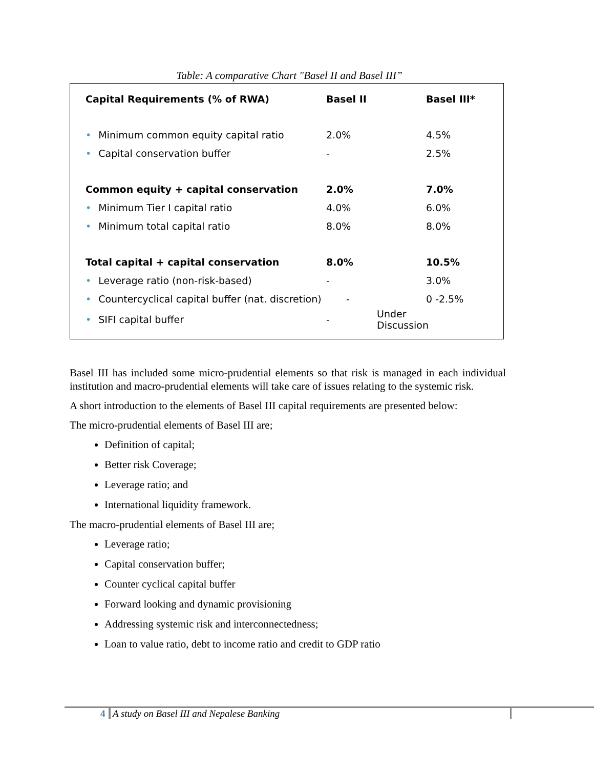Table: A comparative Chart "Basel II and Basel III”
| Capital Requirements (% of RWA) | Basel II | Basel III* |
| • Minimum common equity capital ratio | 2.0% | 4.5% |
| • Capital conservation buffer | - | 2.5% |
| Common equity + capital conservation | 2.0% | 7.0% |
| • Minimum Tier I capital ratio | 4.0% | 6.0% |
| • Minimum total capital ratio | 8.0% | 8.0% |
| Total capital + capital conservation | 8.0% | 10.5% |
| • Leverage ratio (non-risk-based) | - | 3.0% |
| • Countercyclical capital buffer (nat. discretion) - | | 0 -2.5% |
| • SIFI capital buffer | - | Under Discussion |
Basel III has included some micro-prudential elements so that risk is managed in each individual institution and macro-prudential elements will take care of issues relating to the systemic risk.
A short introduction to the elements of Basel III capital requirements are presented below:
The micro-prudential elements of Basel III are;
Definition of capital;
Better risk Coverage;
Leverage ratio; and
International liquidity framework.
The macro-prudential elements of Basel III are;
Leverage ratio;
Capital conservation buffer;
Counter cyclical capital buffer
Forward looking and dynamic provisioning
Addressing systemic risk and interconnectedness;
Loan to value ratio, debt to income ratio and credit to GDP ratio
4 A study on Basel III and Nepalese Banking